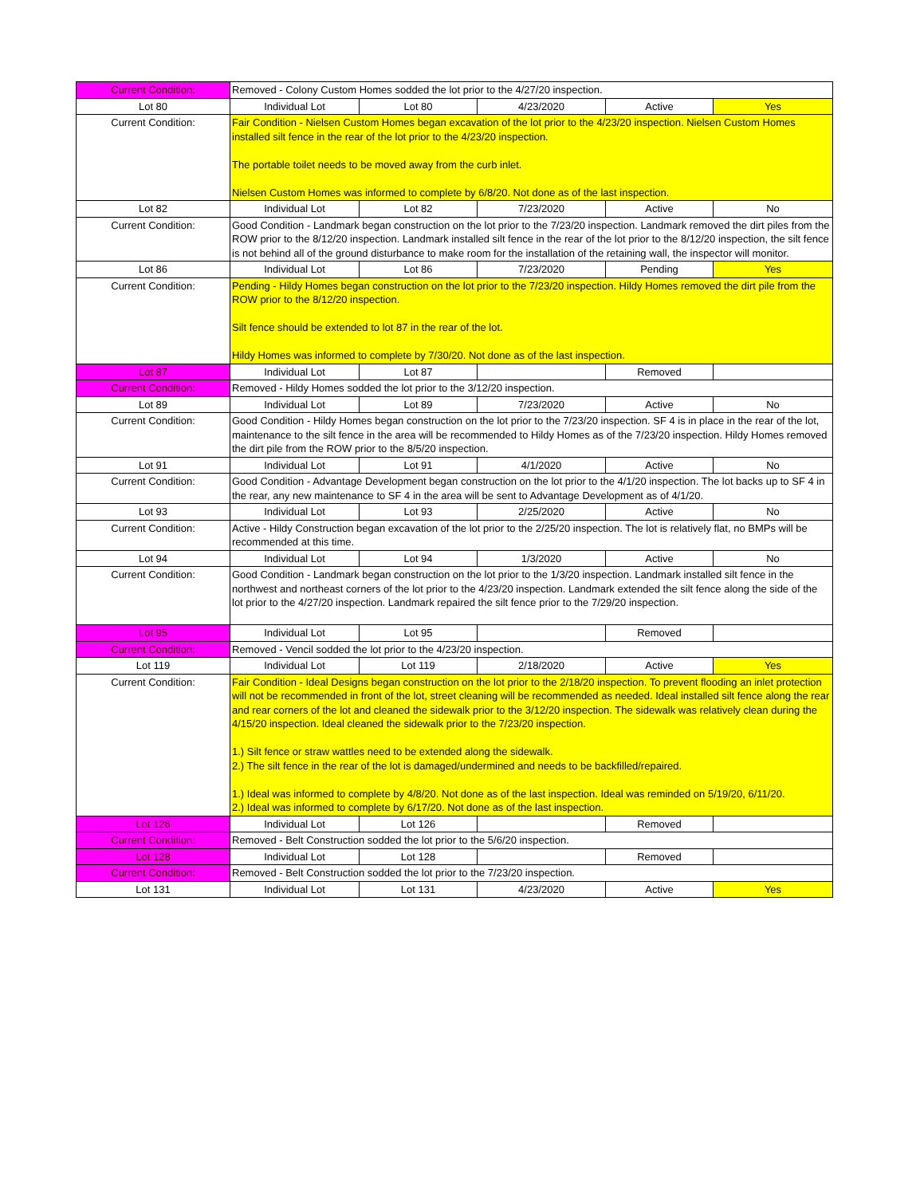| Current Condition: | Removed - Colony Custom Homes sodded the lot prior to the 4/27/20 inspection. | | | | |
| Lot 80 | Individual Lot | Lot 80 | 4/23/2020 | Active | Yes |
| Current Condition: | Fair Condition - Nielsen Custom Homes began excavation of the lot prior to the 4/23/20 inspection. Nielsen Custom Homes installed silt fence in the rear of the lot prior to the 4/23/20 inspection. The portable toilet needs to be moved away from the curb inlet. Nielsen Custom Homes was informed to complete by 6/8/20. Not done as of the last inspection. | | | | |
| Lot 82 | Individual Lot | Lot 82 | 7/23/2020 | Active | No |
| Current Condition: | Good Condition - Landmark began construction on the lot prior to the 7/23/20 inspection. Landmark removed the dirt piles from the ROW prior to the 8/12/20 inspection. Landmark installed silt fence in the rear of the lot prior to the 8/12/20 inspection, the silt fence is not behind all of the ground disturbance to make room for the installation of the retaining wall, the inspector will monitor. | | | | |
| Lot 86 | Individual Lot | Lot 86 | 7/23/2020 | Pending | Yes |
| Current Condition: | Pending - Hildy Homes began construction on the lot prior to the 7/23/20 inspection. Hildy Homes removed the dirt pile from the ROW prior to the 8/12/20 inspection. Silt fence should be extended to lot 87 in the rear of the lot. Hildy Homes was informed to complete by 7/30/20. Not done as of the last inspection. | | | | |
| Lot 87 | Individual Lot | Lot 87 | | Removed | |
| Current Condition: | Removed - Hildy Homes sodded the lot prior to the 3/12/20 inspection. | | | | |
| Lot 89 | Individual Lot | Lot 89 | 7/23/2020 | Active | No |
| Current Condition: | Good Condition - Hildy Homes began construction on the lot prior to the 7/23/20 inspection. SF 4 is in place in the rear of the lot, maintenance to the silt fence in the area will be recommended to Hildy Homes as of the 7/23/20 inspection. Hildy Homes removed the dirt pile from the ROW prior to the 8/5/20 inspection. | | | | |
| Lot 91 | Individual Lot | Lot 91 | 4/1/2020 | Active | No |
| Current Condition: | Good Condition - Advantage Development began construction on the lot prior to the 4/1/20 inspection. The lot backs up to SF 4 in the rear, any new maintenance to SF 4 in the area will be sent to Advantage Development as of 4/1/20. | | | | |
| Lot 93 | Individual Lot | Lot 93 | 2/25/2020 | Active | No |
| Current Condition: | Active - Hildy Construction began excavation of the lot prior to the 2/25/20 inspection. The lot is relatively flat, no BMPs will be recommended at this time. | | | | |
| Lot 94 | Individual Lot | Lot 94 | 1/3/2020 | Active | No |
| Current Condition: | Good Condition - Landmark began construction on the lot prior to the 1/3/20 inspection. Landmark installed silt fence in the northwest and northeast corners of the lot prior to the 4/23/20 inspection. Landmark extended the silt fence along the side of the lot prior to the 4/27/20 inspection. Landmark repaired the silt fence prior to the 7/29/20 inspection. | | | | |
| Lot 95 | Individual Lot | Lot 95 | | Removed | |
| Current Condition: | Removed - Vencil sodded the lot prior to the 4/23/20 inspection. | | | | |
| Lot 119 | Individual Lot | Lot 119 | 2/18/2020 | Active | Yes |
| Current Condition: | Fair Condition - Ideal Designs began construction on the lot prior to the 2/18/20 inspection. To prevent flooding an inlet protection will not be recommended in front of the lot, street cleaning will be recommended as needed. Ideal installed silt fence along the rear and rear corners of the lot and cleaned the sidewalk prior to the 3/12/20 inspection. The sidewalk was relatively clean during the 4/15/20 inspection. Ideal cleaned the sidewalk prior to the 7/23/20 inspection. 1.) Silt fence or straw wattles need to be extended along the sidewalk. 2.) The silt fence in the rear of the lot is damaged/undermined and needs to be backfilled/repaired. 1.) Ideal was informed to complete by 4/8/20. Not done as of the last inspection. Ideal was reminded on 5/19/20, 6/11/20. 2.) Ideal was informed to complete by 6/17/20. Not done as of the last inspection. | | | | |
| Lot 126 | Individual Lot | Lot 126 | | Removed | |
| Current Condition: | Removed - Belt Construction sodded the lot prior to the 5/6/20 inspection. | | | | |
| Lot 128 | Individual Lot | Lot 128 | | Removed | |
| Current Condition: | Removed - Belt Construction sodded the lot prior to the 7/23/20 inspection. | | | | |
| Lot 131 | Individual Lot | Lot 131 | 4/23/2020 | Active | Yes |